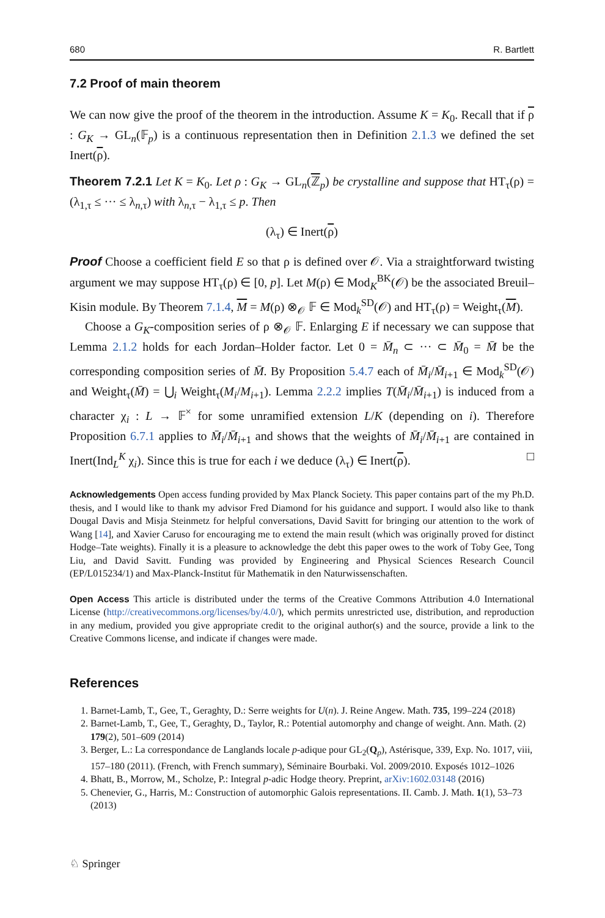680 R. Bartlett
7.2 Proof of main theorem
We can now give the proof of the theorem in the introduction. Assume K = K<sub>0</sub>. Recall that if ρ : G<sub>K</sub> → GL<sub>n</sub>(𝔽<sub>p</sub>) is a continuous representation then in Definition 2.1.3 we defined the set Inert(ρ).
Theorem 7.2.1 Let K = K<sub>0</sub>. Let ρ : G<sub>K</sub> → GL<sub>n</sub>(ℤ<sub>p</sub>) be crystalline and suppose that HT<sub>τ</sub>(ρ) = (λ<sub>1,τ</sub> ≤ ··· ≤ λ<sub>n,τ</sub>) with λ<sub>n,τ</sub> − λ<sub>1,τ</sub> ≤ p. Then
(λ<sub>τ</sub>) ∈ Inert(ρ)
Proof Choose a coefficient field E so that ρ is defined over 𝒪. Via a straightforward twisting argument we may suppose HT<sub>τ</sub>(ρ) ∈ [0, p]. Let M(ρ) ∈ Mod<sub>K</sub><sup>BK</sup>(𝒪) be the associated Breuil–Kisin module. By Theorem 7.1.4, M = M(ρ) ⊗<sub>𝒪</sub> 𝔽 ∈ Mod<sub>k</sub><sup>SD</sup>(𝒪) and HT<sub>τ</sub>(ρ) = Weight<sub>τ</sub>(M).
Choose a G<sub>K</sub>-composition series of ρ ⊗<sub>𝒪</sub> 𝔽. Enlarging E if necessary we can suppose that Lemma 2.1.2 holds for each Jordan–Holder factor. Let 0 = M̄<sub>n</sub> ⊂ ··· ⊂ M̄<sub>0</sub> = M̄ be the corresponding composition series of M̄. By Proposition 5.4.7 each of M̄<sub>i</sub>/M̄<sub>i+1</sub> ∈ Mod<sub>k</sub><sup>SD</sup>(𝒪) and Weight<sub>τ</sub>(M̄) = ⋃<sub>i</sub> Weight<sub>τ</sub>(M<sub>i</sub>/M<sub>i+1</sub>). Lemma 2.2.2 implies T(M̄<sub>i</sub>/M̄<sub>i+1</sub>) is induced from a character χ<sub>i</sub> : L → 𝔽<sup>×</sup> for some unramified extension L/K (depending on i). Therefore Proposition 6.7.1 applies to M̄<sub>i</sub>/M̄<sub>i+1</sub> and shows that the weights of M̄<sub>i</sub>/M̄<sub>i+1</sub> are contained in Inert(Ind<sub>L</sub><sup>K</sup> χ<sub>i</sub>). Since this is true for each i we deduce (λ<sub>τ</sub>) ∈ Inert(ρ). □
Acknowledgements Open access funding provided by Max Planck Society. This paper contains part of the my Ph.D. thesis, and I would like to thank my advisor Fred Diamond for his guidance and support. I would also like to thank Dougal Davis and Misja Steinmetz for helpful conversations, David Savitt for bringing our attention to the work of Wang [14], and Xavier Caruso for encouraging me to extend the main result (which was originally proved for distinct Hodge–Tate weights). Finally it is a pleasure to acknowledge the debt this paper owes to the work of Toby Gee, Tong Liu, and David Savitt. Funding was provided by Engineering and Physical Sciences Research Council (EP/L015234/1) and Max-Planck-Institut für Mathematik in den Naturwissenschaften.
Open Access This article is distributed under the terms of the Creative Commons Attribution 4.0 International License (http://creativecommons.org/licenses/by/4.0/), which permits unrestricted use, distribution, and reproduction in any medium, provided you give appropriate credit to the original author(s) and the source, provide a link to the Creative Commons license, and indicate if changes were made.
References
1. Barnet-Lamb, T., Gee, T., Geraghty, D.: Serre weights for U(n). J. Reine Angew. Math. 735, 199–224 (2018)
2. Barnet-Lamb, T., Gee, T., Geraghty, D., Taylor, R.: Potential automorphy and change of weight. Ann. Math. (2) 179(2), 501–609 (2014)
3. Berger, L.: La correspondance de Langlands locale p-adique pour GL<sub>2</sub>(Q<sub>p</sub>), Astérisque, 339, Exp. No. 1017, viii, 157–180 (2011). (French, with French summary), Séminaire Bourbaki. Vol. 2009/2010. Exposés 1012–1026
4. Bhatt, B., Morrow, M., Scholze, P.: Integral p-adic Hodge theory. Preprint, arXiv:1602.03148 (2016)
5. Chenevier, G., Harris, M.: Construction of automorphic Galois representations. II. Camb. J. Math. 1(1), 53–73 (2013)
♘ Springer